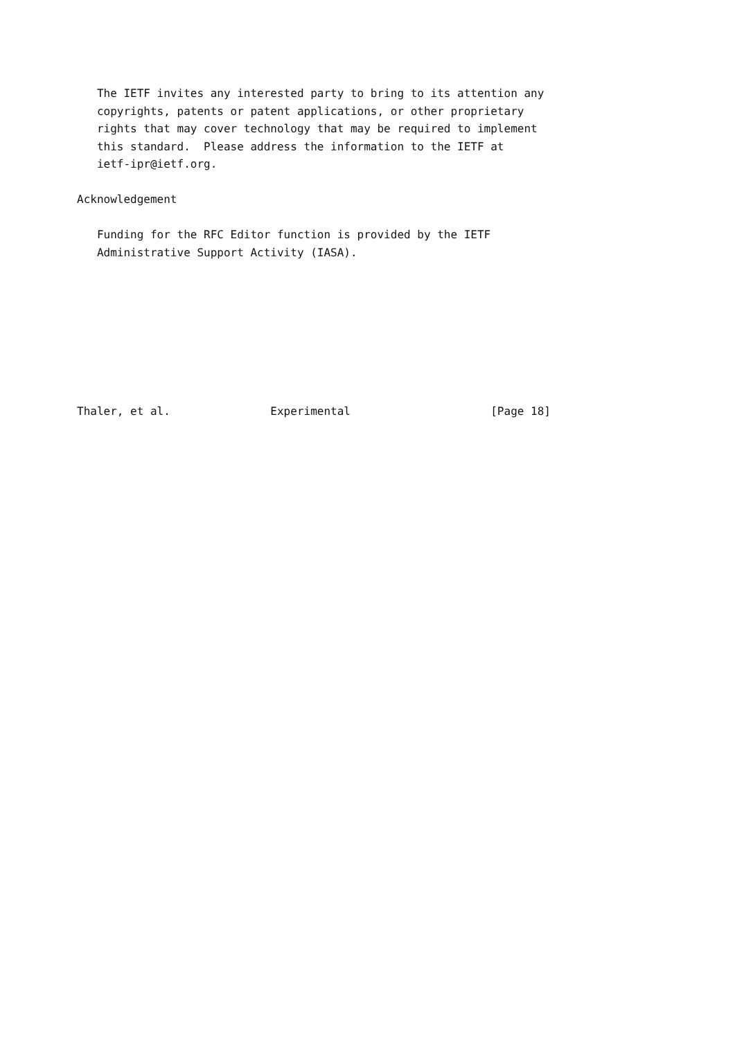The IETF invites any interested party to bring to its attention any
   copyrights, patents or patent applications, or other proprietary
   rights that may cover technology that may be required to implement
   this standard.  Please address the information to the IETF at
   ietf-ipr@ietf.org.

Acknowledgement

   Funding for the RFC Editor function is provided by the IETF
   Administrative Support Activity (IASA).








Thaler, et al.               Experimental                     [Page 18]